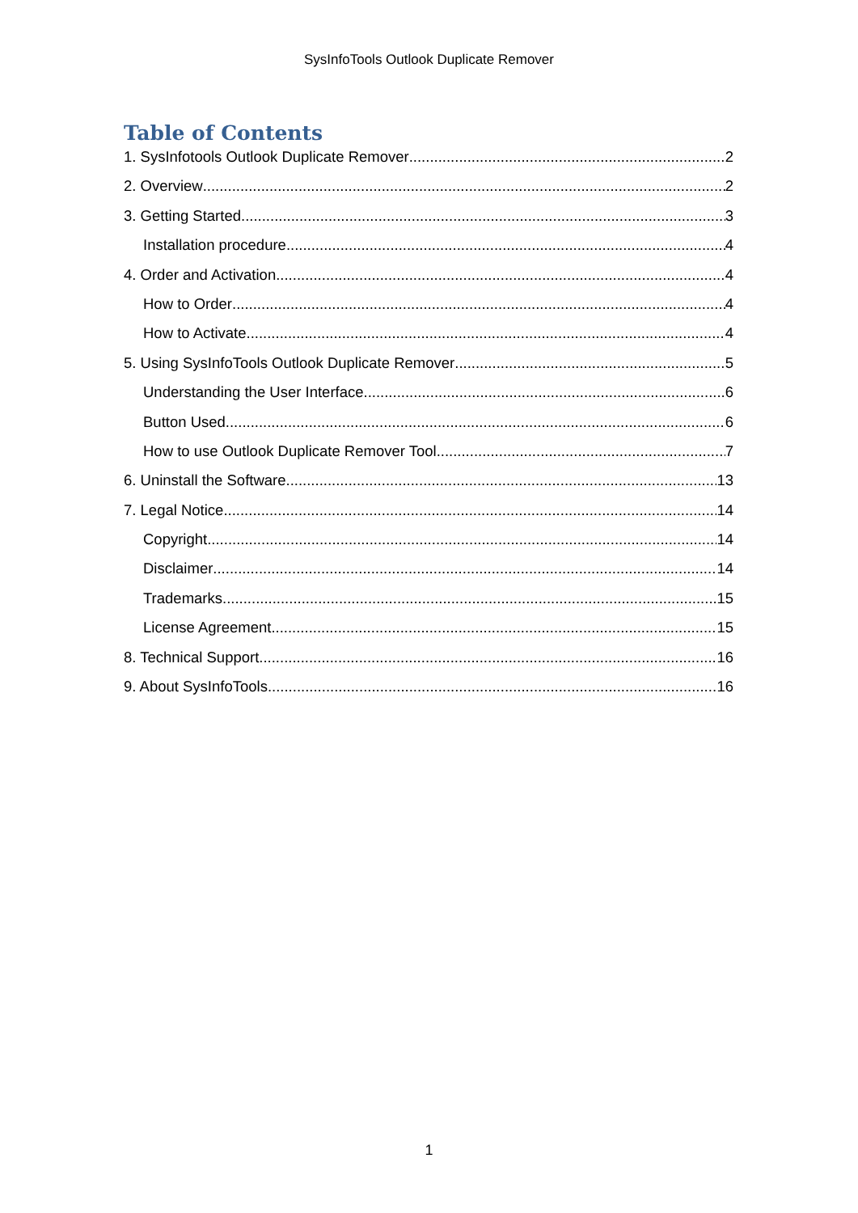SysInfoTools Outlook Duplicate Remover
Table of Contents
1. SysInfotools Outlook Duplicate Remover 2
2. Overview 2
3. Getting Started 3
Installation procedure 4
4. Order and Activation 4
How to Order 4
How to Activate 4
5. Using SysInfoTools Outlook Duplicate Remover 5
Understanding the User Interface 6
Button Used 6
How to use Outlook Duplicate Remover Tool 7
6. Uninstall the Software 13
7. Legal Notice 14
Copyright 14
Disclaimer 14
Trademarks 15
License Agreement 15
8. Technical Support 16
9. About SysInfoTools 16
1